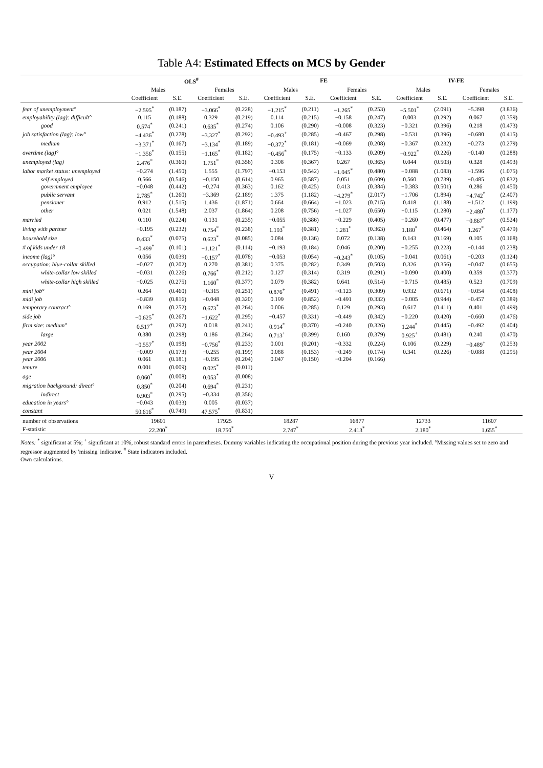Table A4: Estimated Effects on MCS by Gender
| | OLS<sup>#</sup> | | | | FE | | | | IV-FE | | | |
| --- | --- | --- | --- | --- | --- | --- | --- | --- | --- | --- | --- | --- |
| | Males | | Females | | Males | | Females | | Males | | Females | |
| | Coefficient | S.E. | Coefficient | S.E. | Coefficient | S.E. | Coefficient | S.E. | Coefficient | S.E. | Coefficient | S.E. |
| fear of unemployment° | −2.595<sup>*</sup> | (0.187) | −3.066<sup>*</sup> | (0.228) | −1.215<sup>*</sup> | (0.211) | −1.265<sup>*</sup> | (0.253) | −5.501<sup>*</sup> | (2.091) | −5.398 | (3.836) |
| employability (lag): difficult° | 0.115 | (0.188) | 0.329 | (0.219) | 0.114 | (0.215) | −0.158 | (0.247) | 0.003 | (0.292) | 0.067 | (0.359) |
| good | 0.574<sup>*</sup> | (0.241) | 0.635<sup>*</sup> | (0.274) | 0.106 | (0.290) | −0.008 | (0.323) | −0.321 | (0.396) | 0.218 | (0.473) |
| job satisfaction (lag): low° | −4.436<sup>*</sup> | (0.278) | −3.327<sup>*</sup> | (0.292) | −0.493<sup>+</sup> | (0.285) | −0.467 | (0.298) | −0.531 | (0.396) | −0.680 | (0.415) |
| medium | −3.371<sup>*</sup> | (0.167) | −3.134<sup>*</sup> | (0.189) | −0.372<sup>*</sup> | (0.181) | −0.069 | (0.208) | −0.367 | (0.232) | −0.273 | (0.279) |
| overtime (lag)° | −1.356<sup>*</sup> | (0.155) | −1.165<sup>*</sup> | (0.182) | −0.456<sup>*</sup> | (0.175) | −0.133 | (0.209) | −0.922<sup>*</sup> | (0.226) | −0.140 | (0.288) |
| unemployed (lag) | 2.476<sup>*</sup> | (0.360) | 1.751<sup>*</sup> | (0.356) | 0.308 | (0.367) | 0.267 | (0.365) | 0.044 | (0.503) | 0.328 | (0.493) |
| labor market status: unemployed | −0.274 | (1.450) | 1.555 | (1.797) | −0.153 | (0.542) | −1.045<sup>*</sup> | (0.480) | −0.088 | (1.083) | −1.596 | (1.075) |
| self employed | 0.566 | (0.546) | −0.150 | (0.614) | 0.965 | (0.587) | 0.051 | (0.609) | 0.560 | (0.739) | −0.485 | (0.832) |
| government employee | −0.048 | (0.442) | −0.274 | (0.363) | 0.162 | (0.425) | 0.413 | (0.384) | −0.383 | (0.501) | 0.286 | (0.450) |
| public servant | 2.785<sup>*</sup> | (1.260) | −3.369 | (2.189) | 1.375 | (1.182) | −4.279<sup>*</sup> | (2.017) | −1.706 | (1.894) | −4.742<sup>*</sup> | (2.407) |
| pensioner | 0.912 | (1.515) | 1.436 | (1.871) | 0.664 | (0.664) | −1.023 | (0.715) | 0.418 | (1.188) | −1.512 | (1.199) |
| other | 0.021 | (1.548) | 2.037 | (1.864) | 0.208 | (0.756) | −1.027 | (0.650) | −0.115 | (1.280) | −2.480<sup>*</sup> | (1.177) |
| married | 0.110 | (0.224) | 0.131 | (0.235) | −0.055 | (0.386) | −0.229 | (0.405) | −0.260 | (0.477) | −0.867<sup>+</sup> | (0.524) |
| living with partner | −0.195 | (0.232) | 0.754<sup>*</sup> | (0.238) | 1.193<sup>*</sup> | (0.381) | 1.281<sup>*</sup> | (0.363) | 1.180<sup>*</sup> | (0.464) | 1.267<sup>*</sup> | (0.479) |
| household size | 0.433<sup>*</sup> | (0.075) | 0.623<sup>*</sup> | (0.085) | 0.084 | (0.136) | 0.072 | (0.138) | 0.143 | (0.169) | 0.105 | (0.168) |
| # of kids under 18 | −0.499<sup>*</sup> | (0.101) | −1.121<sup>*</sup> | (0.114) | −0.193 | (0.184) | 0.046 | (0.200) | −0.255 | (0.223) | −0.144 | (0.238) |
| income (lag)° | 0.056 | (0.039) | −0.157<sup>*</sup> | (0.078) | −0.053 | (0.054) | −0.243<sup>*</sup> | (0.105) | −0.041 | (0.061) | −0.203 | (0.124) |
| occupation: blue-collar skilled | −0.027 | (0.202) | 0.270 | (0.381) | 0.375 | (0.282) | 0.349 | (0.503) | 0.326 | (0.356) | −0.047 | (0.655) |
| white-collar low skilled | −0.031 | (0.226) | 0.766<sup>*</sup> | (0.212) | 0.127 | (0.314) | 0.319 | (0.291) | −0.090 | (0.400) | 0.359 | (0.377) |
| white-collar high skilled | −0.025 | (0.275) | 1.160<sup>*</sup> | (0.377) | 0.079 | (0.382) | 0.641 | (0.514) | −0.715 | (0.485) | 0.523 | (0.709) |
| mini job° | 0.264 | (0.460) | −0.315 | (0.251) | 0.876<sup>+</sup> | (0.491) | −0.123 | (0.309) | 0.932 | (0.671) | −0.054 | (0.408) |
| midi job | −0.839 | (0.816) | −0.048 | (0.320) | 0.199 | (0.852) | −0.491 | (0.332) | −0.005 | (0.944) | −0.457 | (0.389) |
| temporary contract° | 0.169 | (0.252) | 0.673<sup>*</sup> | (0.264) | 0.006 | (0.285) | 0.129 | (0.293) | 0.617 | (0.411) | 0.401 | (0.499) |
| side job | −0.625<sup>*</sup> | (0.267) | −1.622<sup>*</sup> | (0.295) | −0.457 | (0.331) | −0.449 | (0.342) | −0.220 | (0.420) | −0.660 | (0.476) |
| firm size: medium° | 0.517<sup>+</sup> | (0.292) | 0.018 | (0.241) | 0.914<sup>*</sup> | (0.370) | −0.240 | (0.326) | 1.244<sup>*</sup> | (0.445) | −0.492 | (0.404) |
| large | 0.380 | (0.298) | 0.186 | (0.264) | 0.713<sup>+</sup> | (0.399) | 0.160 | (0.379) | 0.925<sup>+</sup> | (0.481) | 0.240 | (0.470) |
| year 2002 | −0.557<sup>*</sup> | (0.198) | −0.756<sup>*</sup> | (0.233) | 0.001 | (0.201) | −0.332 | (0.224) | 0.106 | (0.229) | −0.489<sup>+</sup> | (0.253) |
| year 2004 | −0.009 | (0.173) | −0.255 | (0.199) | 0.088 | (0.153) | −0.249 | (0.174) | 0.341 | (0.226) | −0.088 | (0.295) |
| year 2006 | 0.061 | (0.181) | −0.195 | (0.204) | 0.047 | (0.150) | −0.204 | (0.166) | | | | |
| tenure | 0.001 | (0.009) | 0.025<sup>*</sup> | (0.011) | | | | | | | | |
| age | 0.060<sup>*</sup> | (0.008) | 0.053<sup>*</sup> | (0.008) | | | | | | | | |
| migration background: direct° | 0.850<sup>*</sup> | (0.204) | 0.694<sup>*</sup> | (0.231) | | | | | | | | |
| indirect | 0.903<sup>*</sup> | (0.295) | −0.334 | (0.356) | | | | | | | | |
| education in years° | −0.043 | (0.033) | 0.005 | (0.037) | | | | | | | | |
| constant | 50.616<sup>*</sup> | (0.749) | 47.575<sup>*</sup> | (0.831) | | | | | | | | |
| number of observations | 19601 | | 17925 | | 18287 | | 16877 | | 12733 | | 11607 | |
| F-statistic | 22.200<sup>*</sup> | | 18.750<sup>*</sup> | | 2.747<sup>*</sup> | | 2.413<sup>*</sup> | | 2.180<sup>*</sup> | | 1.655<sup>*</sup> | |
Notes: <sup>*</sup> significant at 5%; <sup>+</sup> significant at 10%, robust standard errors in parentheses. Dummy variables indicating the occupational position during the previous year included. °Missing values set to zero and regressor augmented by 'missing' indicator. <sup>#</sup> State indicators included.
Own calculations.
V